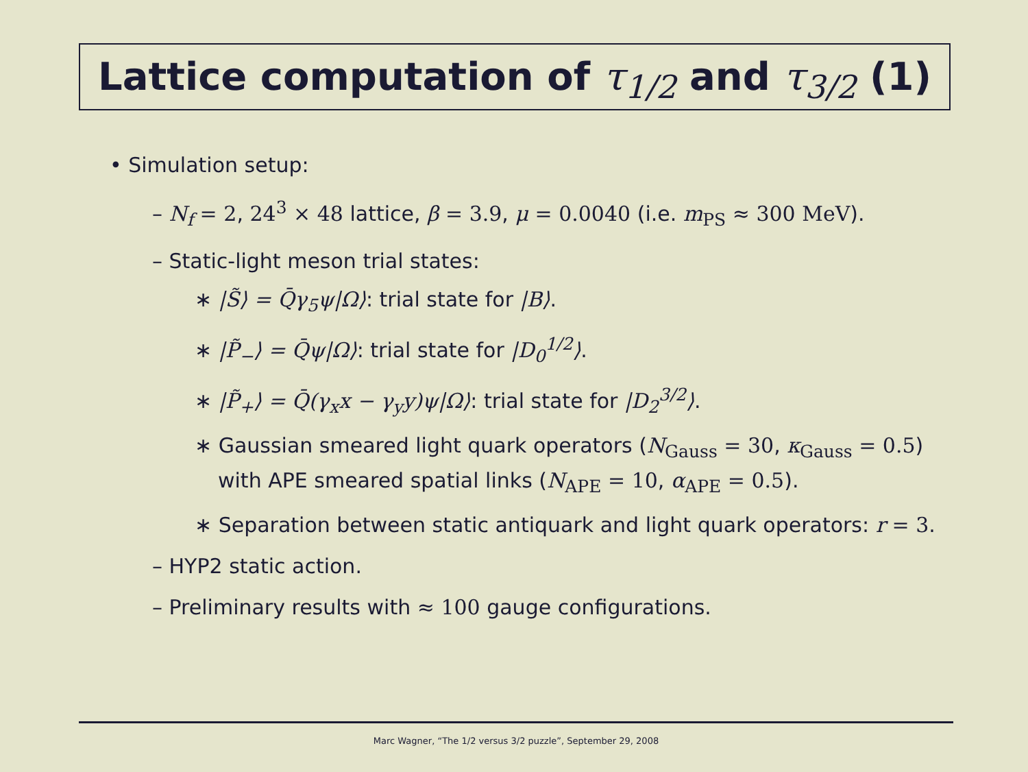Lattice computation of τ<sub>1/2</sub> and τ<sub>3/2</sub> (1)
• Simulation setup:
– N<sub>f</sub> = 2, 24<sup>3</sup> × 48 lattice, β = 3.9, μ = 0.0040 (i.e. m<sub>PS</sub> ≈ 300 MeV).
– Static-light meson trial states:
∗ |S̃⟩ = Q̄γ<sub>5</sub>ψ|Ω⟩: trial state for |B⟩.
∗ |P̃<sub>−</sub>⟩ = Q̄ψ|Ω⟩: trial state for |D<sub>0</sub><sup>1/2</sup>⟩.
∗ |P̃<sub>+</sub>⟩ = Q̄(γ<sub>x</sub>x − γ<sub>y</sub>y)ψ|Ω⟩: trial state for |D<sub>2</sub><sup>3/2</sup>⟩.
∗ Gaussian smeared light quark operators (N<sub>Gauss</sub> = 30, κ<sub>Gauss</sub> = 0.5) with APE smeared spatial links (N<sub>APE</sub> = 10, α<sub>APE</sub> = 0.5).
∗ Separation between static antiquark and light quark operators: r = 3.
– HYP2 static action.
– Preliminary results with ≈ 100 gauge configurations.
Marc Wagner, “The 1/2 versus 3/2 puzzle”, September 29, 2008